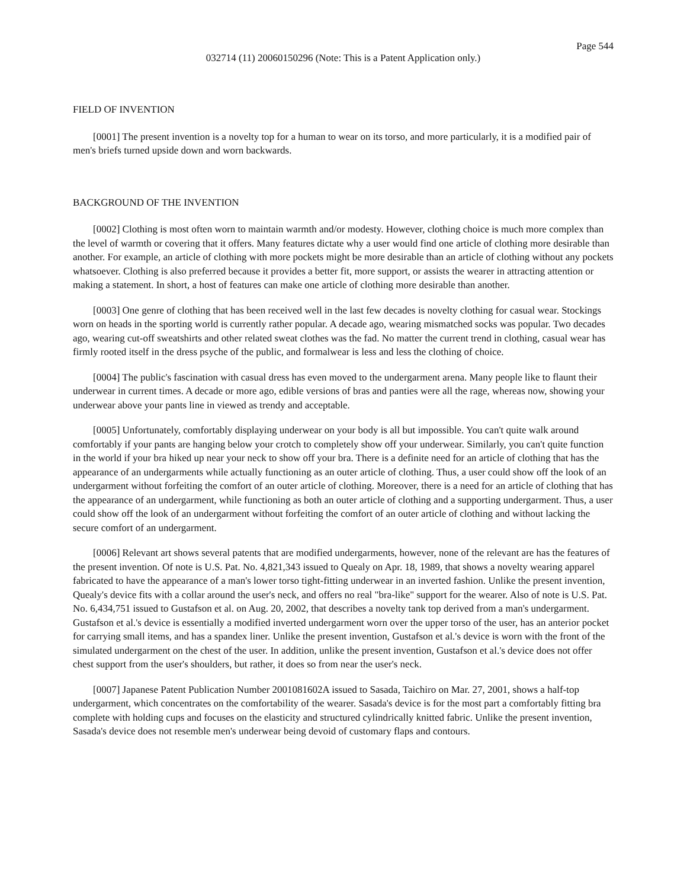Page 544
032714 (11) 20060150296 (Note: This is a Patent Application only.)
FIELD OF INVENTION
[0001] The present invention is a novelty top for a human to wear on its torso, and more particularly, it is a modified pair of men's briefs turned upside down and worn backwards.
BACKGROUND OF THE INVENTION
[0002] Clothing is most often worn to maintain warmth and/or modesty. However, clothing choice is much more complex than the level of warmth or covering that it offers. Many features dictate why a user would find one article of clothing more desirable than another. For example, an article of clothing with more pockets might be more desirable than an article of clothing without any pockets whatsoever. Clothing is also preferred because it provides a better fit, more support, or assists the wearer in attracting attention or making a statement. In short, a host of features can make one article of clothing more desirable than another.
[0003] One genre of clothing that has been received well in the last few decades is novelty clothing for casual wear. Stockings worn on heads in the sporting world is currently rather popular. A decade ago, wearing mismatched socks was popular. Two decades ago, wearing cut-off sweatshirts and other related sweat clothes was the fad. No matter the current trend in clothing, casual wear has firmly rooted itself in the dress psyche of the public, and formalwear is less and less the clothing of choice.
[0004] The public's fascination with casual dress has even moved to the undergarment arena. Many people like to flaunt their underwear in current times. A decade or more ago, edible versions of bras and panties were all the rage, whereas now, showing your underwear above your pants line in viewed as trendy and acceptable.
[0005] Unfortunately, comfortably displaying underwear on your body is all but impossible. You can't quite walk around comfortably if your pants are hanging below your crotch to completely show off your underwear. Similarly, you can't quite function in the world if your bra hiked up near your neck to show off your bra. There is a definite need for an article of clothing that has the appearance of an undergarments while actually functioning as an outer article of clothing. Thus, a user could show off the look of an undergarment without forfeiting the comfort of an outer article of clothing. Moreover, there is a need for an article of clothing that has the appearance of an undergarment, while functioning as both an outer article of clothing and a supporting undergarment. Thus, a user could show off the look of an undergarment without forfeiting the comfort of an outer article of clothing and without lacking the secure comfort of an undergarment.
[0006] Relevant art shows several patents that are modified undergarments, however, none of the relevant are has the features of the present invention. Of note is U.S. Pat. No. 4,821,343 issued to Quealy on Apr. 18, 1989, that shows a novelty wearing apparel fabricated to have the appearance of a man's lower torso tight-fitting underwear in an inverted fashion. Unlike the present invention, Quealy's device fits with a collar around the user's neck, and offers no real "bra-like" support for the wearer. Also of note is U.S. Pat. No. 6,434,751 issued to Gustafson et al. on Aug. 20, 2002, that describes a novelty tank top derived from a man's undergarment. Gustafson et al.'s device is essentially a modified inverted undergarment worn over the upper torso of the user, has an anterior pocket for carrying small items, and has a spandex liner. Unlike the present invention, Gustafson et al.'s device is worn with the front of the simulated undergarment on the chest of the user. In addition, unlike the present invention, Gustafson et al.'s device does not offer chest support from the user's shoulders, but rather, it does so from near the user's neck.
[0007] Japanese Patent Publication Number 2001081602A issued to Sasada, Taichiro on Mar. 27, 2001, shows a half-top undergarment, which concentrates on the comfortability of the wearer. Sasada's device is for the most part a comfortably fitting bra complete with holding cups and focuses on the elasticity and structured cylindrically knitted fabric. Unlike the present invention, Sasada's device does not resemble men's underwear being devoid of customary flaps and contours.